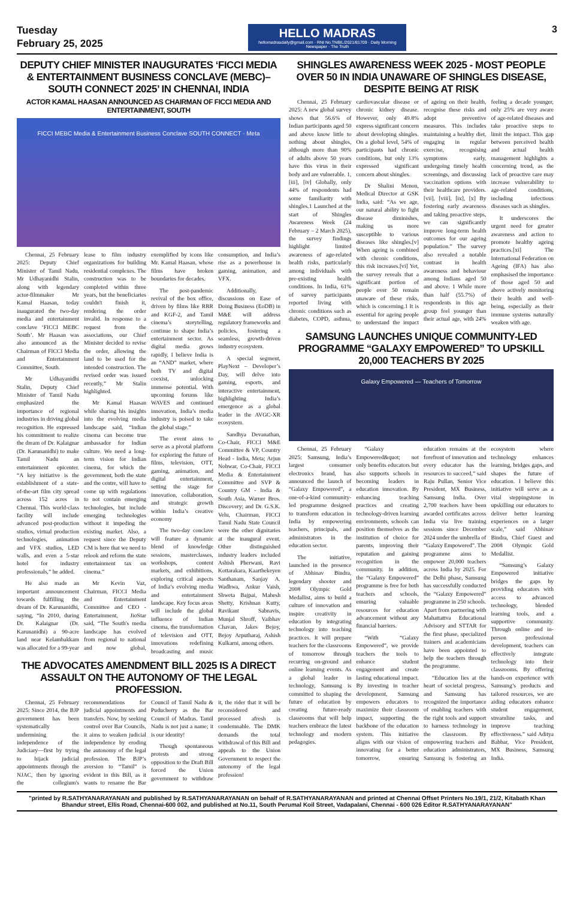Tuesday
February 25, 2025
HELLO MADRAS
hellomadrasdaily@gmail.com · RNI No.TNBIL/2021/81709 · Daily Morning Newspaper · The Truth
3
DEPUTY CHIEF MINISTER INAUGURATES ‘FICCI MEDIA & ENTERTAINMENT BUSINESS CONCLAVE (MEBC)–SOUTH CONNECT 2025’ IN CHENNAI, INDIA
ACTOR KAMAL HAASAN ANNOUNCED AS CHAIRMAN OF FICCI MEDIA AND ENTERTAINMENT, SOUTH
FICCI MEBC Media & Entertainment Business Conclave SOUTH CONNECT · Meta
Chennai, 25 February 2025: Deputy Chief Minister of Tamil Nadu, Mr Udhayanidhi Stalin, along with legendary actor-filmmaker Mr Kamal Haasan, today inaugurated the two-day media and entertainment conclave ‘FICCI MEBC South’. Mr Haasan was also announced as the Chairman of FICCI Media and Entertainment Committee, South.
Mr Udhayanidhi Stalin, Deputy Chief Minister of Tamil Nadu emphasized the importance of regional industries in driving global recognition. He expressed his commitment to realize the dream of Dr. Kalaignar (Dr. Karunanidhi) to make Tamil Nadu an entertainment epicenter. “A key initiative is the establishment of a state-of-the-art film city spread across 152 acres in Chennai. This world-class facility will include advanced post-production studios, virtual production technologies, animation and VFX studios, LED walls, and even a 5-star hotel for industry professionals,” he added.
He also made an important announcement towards fulfilling the dream of Dr. Karunanidhi, saying, “In 2010, during Dr. Kalaignar (Dr. Karunanidhi) a 90-acre land near Kelambakkam was allocated for a 99-year lease to film industry organizations for building residential complexes. The construction was to be completed within three years, but the beneficiaries couldn't finish it, rendering the order invalid. In response to a request from the associations, our Chief Minister decided to revise the order, allowing the land to be used for the intended construction. The revised order was issued recently,” Mr Stalin highlighted.
Mr Kamal Haasan while sharing his insights into the evolving media landscape said, “Indian cinema can become true ambassador for Indian culture. We need a long-term vision for Indian cinema, for which the government, both the state and the centre, will have to come up with regulations to not contain emerging technologies, but include emerging technologies without it impeding the existing market. Also, a request since the Deputy CM is here that we need to relook and reform the state entertainment tax on cinema.”
Mr Kevin Vaz, Chairman, FICCI Media and Entertainment Committee and CEO - Entertainment, JioStar said, “The South's media landscape has evolved from regional to national and now global, exemplified by icons like Mr. Kamal Haasan, whose films have broken boundaries for decades.
The post-pandemic revival of the box office, driven by films like RRR and KGF-2, and Tamil cinema’s storytelling, continue to shape India’s entertainment sector. As digital media grows rapidly, I believe India is an “AND” market, where both TV and digital coexist, unlocking immense potential. With upcoming forums like WAVES and continued innovation, India’s media industry is poised to take the global stage.”
The event aims to serve as a pivotal platform for exploring the future of films, television, OTT, gaming, animation, and digital entertainment, setting the stage for innovation, collaboration, and strategic growth within India’s creative economy
The two-day conclave will feature a dynamic blend of knowledge sessions, masterclasses, workshops, content markets, and exhibitions, exploring critical aspects of India’s evolving media and entertainment landscape. Key focus areas will include the global influence of Indian cinema, the transformation of television and OTT, innovations redefining broadcasting and music consumption, and India’s rise as a powerhouse in gaming, animation, and VFX.
Additionally, discussions on Ease of Doing Business (EoDB) in M&E will address regulatory frameworks and policies, fostering a seamless, growth-driven industry ecosystem.
A special segment, PlayNext – Developer’s Day, will delve into gaming, esports, and interactive entertainment, highlighting India’s emergence as a global leader in the AVGC-XR ecosystem.
Sandhya Devanathan, Co-Chair, FICCI M&E Committee & VP, Country Head - India, Meta; Arjun Nohwar, Co-Chair, FICCI Media & Entertainment Committee and SVP & Country GM - India & South Asia, Warner Bros. Discovery; and Dr. G.S.K. Velu, Chairman, FICCI Tamil Nadu State Council were the other dignitaries at the inaugural event. Other distinguished industry leaders included Ashish Pherwani, Ravi Kottarakara, Kaarthekeyen Santhanam, Sanjay A. Wadhwa, Ankur Vaish, Shweta Bajpai, Mahesh Shetty, Krishnan Kutty, Ravikant Sabnavis, Munjal Shroff, Vaibhav Chavan, Jakes Bejoy, Bejoy Arputharaj, Ashish Kulkarni, among others.
THE ADVOCATES AMENDMENT BILL 2025 IS A DIRECT ASSAULT ON THE AUTONOMY OF THE LEGAL PROFESSION.
Chennai, 25 February 2025: Since 2014, the BJP government has been systematically undermining the independence of the Judiciary—first by trying to hijack judicial appointments through the NJAC, then by ignoring the collegium's recommendations for judicial appointments and transfers. Now, by seeking control over Bar Councils, it aims to weaken judicial independence by eroding the autonomy of the legal profession. The BJP’s aversion to “Tamil” is evident in this Bill, as it wants to rename the Bar Council of Tamil Nadu & Puducherry as the Bar Council of Madras. Tamil Nadu is not just a name; it is our identity!
Though spontaneous protests and strong opposition to the Draft Bill forced the Union government to withdraw it, the rider that it will be reconsidered and processed afresh is condemnable. The DMK demands the total withdrawal of this Bill and appeals to the Union Government to respect the autonomy of the legal profession!
SHINGLES AWARENESS WEEK 2025 - MOST PEOPLE OVER 50 IN INDIA UNAWARE OF SHINGLES DISEASE, DESPITE BEING AT RISK
Chennai, 25 February 2025: A new global survey shows that 56.6% of Indian participants aged 50 and above know little to nothing about shingles, although more than 90% of adults above 50 years have this virus in their body and are vulnerable. 1, [iii], [iv] Globally, only 44% of respondents had some familiarity with shingles.1 Launched at the start of Shingles Awareness Week (24 February – 2 March 2025), the survey findings highlight limited awareness of age-related health risks, particularly among individuals with pre-existing health conditions. In India, 61% of survey participants reported living with chronic conditions such as diabetes, COPD, asthma, cardiovascular disease or chronic kidney disease. However, only 49.8% express significant concern about developing shingles. On a global level, 54% of participants had chronic conditions, but only 13% expressed significant concern about shingles.
Dr Shalini Menon, Medical Director at GSK India, said: “As we age, our natural ability to fight disease diminishes, making us more susceptible to various diseases like shingles.[v] When ageing is combined with chronic conditions, this risk increases.[vi] Yet, the survey reveals that a significant portion of people over 50 remain unaware of these risks, which is concerning.1 It is essential for ageing people to understand the impact of ageing on their health, recognise these risks and adopt preventive measures. This includes maintaining a healthy diet, engaging in regular exercise, recognising symptoms early, undergoing timely health screenings, and discussing vaccination options with their healthcare providers.[vii], [viii], [ix], [x] By fostering early awareness and taking proactive steps, we can significantly improve long-term health outcomes for our ageing population.” The survey also revealed a notable contrast in health awareness and behaviour among Indians aged 50 and above. 1 While more than half (55.7%) of respondents in this age group feel younger than their actual age, with 24% feeling a decade younger, only 25% are very aware of age-related diseases and take proactive steps to limit the impact. This gap between perceived health and actual health management highlights a concerning trend, as the lack of proactive care may increase vulnerability to age-related conditions, including infectious diseases such as shingles.
It underscores the urgent need for greater awareness and action to promote healthy ageing practices.[xi] The International Federation on Ageing (IFA) has also emphasised the importance of those aged 50 and above actively monitoring their health and well-being, especially as their immune systems naturally weaken with age.
SAMSUNG LAUNCHES UNIQUE COMMUNITY-LED PROGRAMME “GALAXY EMPOWERED” TO UPSKILL 20,000 TEACHERS BY 2025
Galaxy Empowered — Teachers of Tomorrow
Chennai, 25 February 2025: Samsung, India’s largest consumer electronics brand, has announced the launch of “Galaxy Empowered”, a one-of-a-kind community-led programme designed to transform education in India by empowering teachers, principals, and administrators in the education sector.
The initiative, launched in the presence of Abhinav Bindra, legendary shooter and 2008 Olympic Gold Medallist, aims to build a culture of innovation and inspire creativity in education by integrating technology into teaching practices. It will prepare teachers for the classrooms of tomorrow through recurring on-ground and online learning events. As a global leader in technology, Samsung is committed to shaping the future of education by creating future-ready classrooms that will help teachers embrace the latest technology and modern pedagogies.
“Galaxy Empowered&quot; not only benefits educators but also supports schools in becoming leaders in education innovation. By enhancing teaching practices and creating technology-driven learning environments, schools can position themselves as the institution of choice for parents, improving their reputation and gaining recognition in the community. In addition, the “Galaxy Empowered” programme is free for both teachers and schools, ensuring valuable resources for education advancement without any financial barriers.
“With “Galaxy Empowered”, we provide teachers the tools to enhance student engagement and create lasting educational impact. By investing in teacher development, Samsung empowers educators to maximize their classroom impact, supporting the backbone of the education system. This initiative aligns with our vision of innovating for a better tomorrow, ensuring education remains at the forefront of innovation and every educator has the resources to succeed,” said Raju Pullan, Senior Vice President, MX Business, Samsung India. Over 2,700 teachers have been awarded certificates across India via live training sessions since December 2024 under the umbrella of “Galaxy Empowered”. The programme aims to empower 20,000 teachers across India by 2025. For the Delhi phase, Samsung has successfully conducted the “Galaxy Empowered” programme in 250 schools. Apart from partnering with Mahattattva Educational Advisory and STTAR for the first phase, specialized trainers and academicians have been appointed to help the teachers through the programme.
“Education lies at the heart of societal progress, and Samsung has recognized the importance of enabling teachers with the right tools and support to harness technology in the classroom. By empowering teachers and education administrators, Samsung is fostering an ecosystem where technology enhances learning, bridges gaps, and shapes the future of education. I believe this initiative will serve as a vital steppingstone in upskilling our educators to deliver better learning experiences on a larger scale,” said Abhinav Bindra, Chief Guest and 2008 Olympic Gold Medallist.
“Samsung’s Galaxy Empowered initiative bridges the gaps by providing educators with access to advanced technology, blended learning tools, and a supportive community. Through online and in-person professional development, teachers can effectively integrate technology into their classrooms. By offering hands-on experience with Samsung’s products and tailored resources, we are aiding educators enhance student engagement, streamline tasks, and improve teaching effectiveness.” said Aditya Babbar, Vice President, MX Business, Samsung India.
"printed by R.SATHYANARAYANAN and published by R.SATHYANARAYANAN on behalf of R.SATHYANARAYANAN and printed at Chennai Offset Printers No.19/1, 21/2, Kitabath Khan Bhandur street, Ellis Road, Chennai-600 002, and published at No.11, South Perumal Koil Street, Vadapalani, Chennai - 600 026 Editor R.SATHYANARAYANAN"